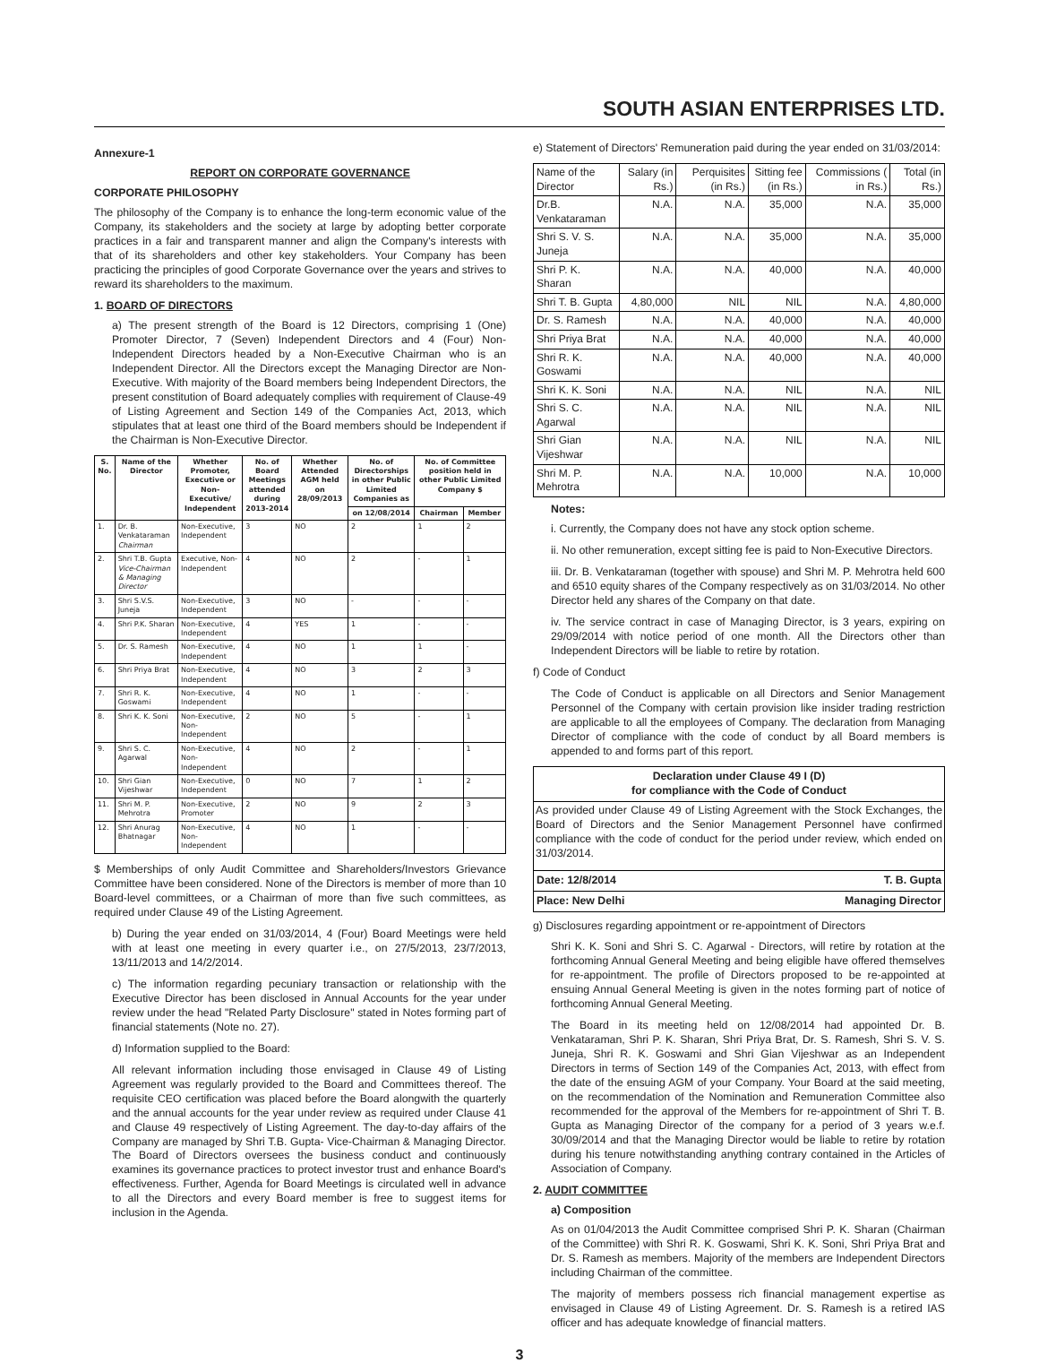SOUTH ASIAN ENTERPRISES LTD.
Annexure-1
REPORT ON CORPORATE GOVERNANCE
CORPORATE PHILOSOPHY
The philosophy of the Company is to enhance the long-term economic value of the Company, its stakeholders and the society at large by adopting better corporate practices in a fair and transparent manner and align the Company's interests with that of its shareholders and other key stakeholders. Your Company has been practicing the principles of good Corporate Governance over the years and strives to reward its shareholders to the maximum.
1. BOARD OF DIRECTORS
a) The present strength of the Board is 12 Directors, comprising 1 (One) Promoter Director, 7 (Seven) Independent Directors and 4 (Four) Non-Independent Directors headed by a Non-Executive Chairman who is an Independent Director. All the Directors except the Managing Director are Non- Executive. With majority of the Board members being Independent Directors, the present constitution of Board adequately complies with requirement of Clause-49 of Listing Agreement and Section 149 of the Companies Act, 2013, which stipulates that at least one third of the Board members should be Independent if the Chairman is Non-Executive Director.
| S. No. | Name of the Director | Whether Promoter, Executive or Non-Executive/ Independent | No. of Board Meetings attended during 2013-2014 | Whether Attended AGM held on 28/09/2013 | No. of Directorships in other Public Limited Companies as | No. of Committee position held in other Public Limited Company $ | |
| --- | --- | --- | --- | --- | --- | --- | --- |
| | | | | | on 12/08/2014 | Chairman | Member |
| 1. | Dr. B. Venkataraman Chairman | Non-Executive, Independent | 3 | NO | 2 | 1 | 2 |
| 2. | Shri T.B. Gupta Vice-Chairman & Managing Director | Executive, Non-Independent | 4 | NO | 2 | - | 1 |
| 3. | Shri S.V.S. Juneja | Non-Executive, Independent | 3 | NO | - | - | - |
| 4. | Shri P.K. Sharan | Non-Executive, Independent | 4 | YES | 1 | - | - |
| 5. | Dr. S. Ramesh | Non-Executive, Independent | 4 | NO | 1 | 1 | - |
| 6. | Shri Priya Brat | Non-Executive, Independent | 4 | NO | 3 | 2 | 3 |
| 7. | Shri R. K. Goswami | Non-Executive, Independent | 4 | NO | 1 | - | - |
| 8. | Shri K. K. Soni | Non-Executive, Non- Independent | 2 | NO | 5 | - | 1 |
| 9. | Shri S. C. Agarwal | Non-Executive, Non- Independent | 4 | NO | 2 | - | 1 |
| 10. | Shri Gian Vijeshwar | Non-Executive, Independent | 0 | NO | 7 | 1 | 2 |
| 11. | Shri M. P. Mehrotra | Non-Executive, Promoter | 2 | NO | 9 | 2 | 3 |
| 12. | Shri Anurag Bhatnagar | Non-Executive, Non- Independent | 4 | NO | 1 | - | - |
$ Memberships of only Audit Committee and Shareholders/Investors Grievance Committee have been considered. None of the Directors is member of more than 10 Board-level committees, or a Chairman of more than five such committees, as required under Clause 49 of the Listing Agreement.
b) During the year ended on 31/03/2014, 4 (Four) Board Meetings were held with at least one meeting in every quarter i.e., on 27/5/2013, 23/7/2013, 13/11/2013 and 14/2/2014.
c) The information regarding pecuniary transaction or relationship with the Executive Director has been disclosed in Annual Accounts for the year under review under the head "Related Party Disclosure" stated in Notes forming part of financial statements (Note no. 27).
d) Information supplied to the Board:
All relevant information including those envisaged in Clause 49 of Listing Agreement was regularly provided to the Board and Committees thereof. The requisite CEO certification was placed before the Board alongwith the quarterly and the annual accounts for the year under review as required under Clause 41 and Clause 49 respectively of Listing Agreement. The day-to-day affairs of the Company are managed by Shri T.B. Gupta- Vice-Chairman & Managing Director. The Board of Directors oversees the business conduct and continuously examines its governance practices to protect investor trust and enhance Board's effectiveness. Further, Agenda for Board Meetings is circulated well in advance to all the Directors and every Board member is free to suggest items for inclusion in the Agenda.
e) Statement of Directors' Remuneration paid during the year ended on 31/03/2014:
| Name of the Director | Salary (in Rs.) | Perquisites (in Rs.) | Sitting fee (in Rs.) | Commissions ( in Rs.) | Total (in Rs.) |
| Dr.B. Venkataraman | N.A. | N.A. | 35,000 | N.A. | 35,000 |
| Shri S. V. S. Juneja | N.A. | N.A. | 35,000 | N.A. | 35,000 |
| Shri P. K. Sharan | N.A. | N.A. | 40,000 | N.A. | 40,000 |
| Shri T. B. Gupta | 4,80,000 | NIL | NIL | N.A. | 4,80,000 |
| Dr. S. Ramesh | N.A. | N.A. | 40,000 | N.A. | 40,000 |
| Shri Priya Brat | N.A. | N.A. | 40,000 | N.A. | 40,000 |
| Shri R. K. Goswami | N.A. | N.A. | 40,000 | N.A. | 40,000 |
| Shri K. K. Soni | N.A. | N.A. | NIL | N.A. | NIL |
| Shri S. C. Agarwal | N.A. | N.A. | NIL | N.A. | NIL |
| Shri Gian Vijeshwar | N.A. | N.A. | NIL | N.A. | NIL |
| Shri M. P. Mehrotra | N.A. | N.A. | 10,000 | N.A. | 10,000 |
Notes:
i. Currently, the Company does not have any stock option scheme.
ii. No other remuneration, except sitting fee is paid to Non-Executive Directors.
iii. Dr. B. Venkataraman (together with spouse) and Shri M. P. Mehrotra held 600 and 6510 equity shares of the Company respectively as on 31/03/2014. No other Director held any shares of the Company on that date.
iv. The service contract in case of Managing Director, is 3 years, expiring on 29/09/2014 with notice period of one month. All the Directors other than Independent Directors will be liable to retire by rotation.
f) Code of Conduct
The Code of Conduct is applicable on all Directors and Senior Management Personnel of the Company with certain provision like insider trading restriction are applicable to all the employees of Company. The declaration from Managing Director of compliance with the code of conduct by all Board members is appended to and forms part of this report.
Declaration under Clause 49 I (D)
for compliance with the Code of Conduct
As provided under Clause 49 of Listing Agreement with the Stock Exchanges, the Board of Directors and the Senior Management Personnel have confirmed compliance with the code of conduct for the period under review, which ended on 31/03/2014.
Date: 12/8/2014 T. B. Gupta
Place: New Delhi Managing Director
g) Disclosures regarding appointment or re-appointment of Directors
Shri K. K. Soni and Shri S. C. Agarwal - Directors, will retire by rotation at the forthcoming Annual General Meeting and being eligible have offered themselves for re-appointment. The profile of Directors proposed to be re-appointed at ensuing Annual General Meeting is given in the notes forming part of notice of forthcoming Annual General Meeting.
The Board in its meeting held on 12/08/2014 had appointed Dr. B. Venkataraman, Shri P. K. Sharan, Shri Priya Brat, Dr. S. Ramesh, Shri S. V. S. Juneja, Shri R. K. Goswami and Shri Gian Vijeshwar as an Independent Directors in terms of Section 149 of the Companies Act, 2013, with effect from the date of the ensuing AGM of your Company. Your Board at the said meeting, on the recommendation of the Nomination and Remuneration Committee also recommended for the approval of the Members for re-appointment of Shri T. B. Gupta as Managing Director of the company for a period of 3 years w.e.f. 30/09/2014 and that the Managing Director would be liable to retire by rotation during his tenure notwithstanding anything contrary contained in the Articles of Association of Company.
2. AUDIT COMMITTEE
a) Composition
As on 01/04/2013 the Audit Committee comprised Shri P. K. Sharan (Chairman of the Committee) with Shri R. K. Goswami, Shri K. K. Soni, Shri Priya Brat and Dr. S. Ramesh as members. Majority of the members are Independent Directors including Chairman of the committee.
The majority of members possess rich financial management expertise as envisaged in Clause 49 of Listing Agreement. Dr. S. Ramesh is a retired IAS officer and has adequate knowledge of financial matters.
3